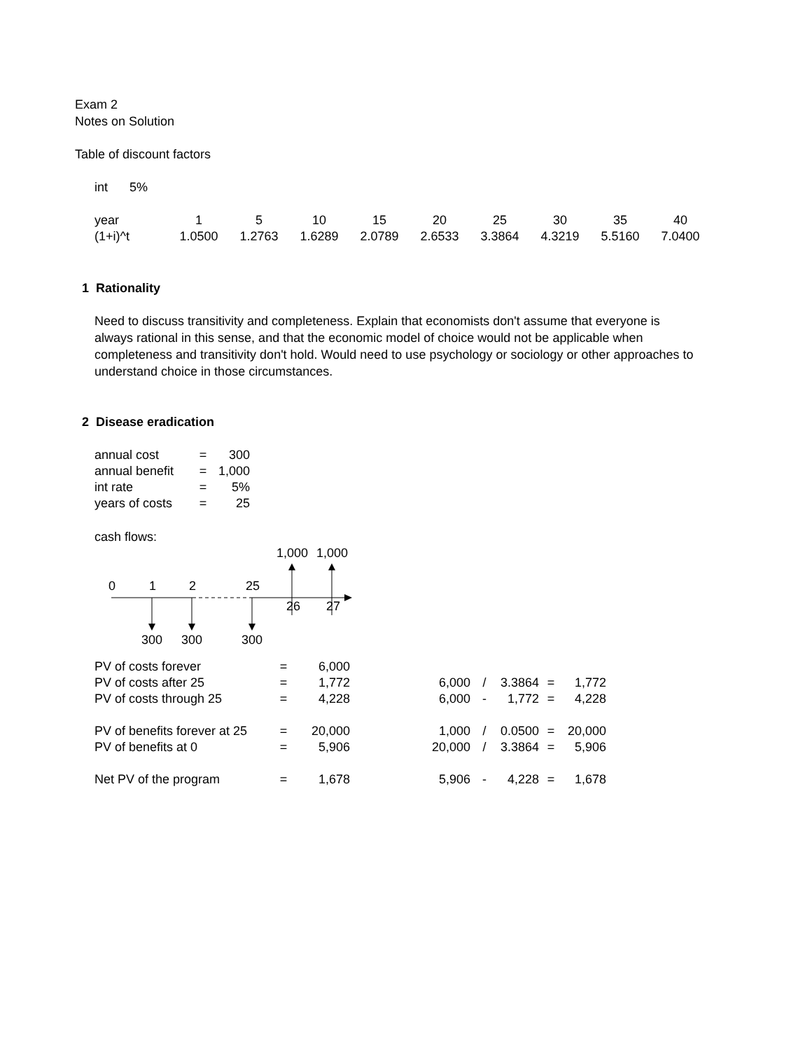Exam 2
Notes on Solution
Table of discount factors
| int | 5% |
| year | 1 | 5 | 10 | 15 | 20 | 25 | 30 | 35 | 40 |
| (1+i)^t | 1.0500 | 1.2763 | 1.6289 | 2.0789 | 2.6533 | 3.3864 | 4.3219 | 5.5160 | 7.0400 |
1 Rationality
Need to discuss transitivity and completeness. Explain that economists don't assume that everyone is always rational in this sense, and that the economic model of choice would not be applicable when completeness and transitivity don't hold. Would need to use psychology or sociology or other approaches to understand choice in those circumstances.
2 Disease eradication
| annual cost | = | 300 |
| annual benefit | = | 1,000 |
| int rate | = | 5% |
| years of costs | = | 25 |
cash flows:
1,000
1,000
0
1
2
25
26
27
300
300
300
| PV of costs forever | = | 6,000 | | | | | | |
| PV of costs after 25 | = | 1,772 | | 6,000 | / | 3.3864 | = | 1,772 |
| PV of costs through 25 | = | 4,228 | | 6,000 | - | 1,772 | = | 4,228 |
| PV of benefits forever at 25 | = | 20,000 | | 1,000 | / | 0.0500 | = | 20,000 |
| PV of benefits at 0 | = | 5,906 | | 20,000 | / | 3.3864 | = | 5,906 |
| Net PV of the program | = | 1,678 | | 5,906 | - | 4,228 | = | 1,678 |